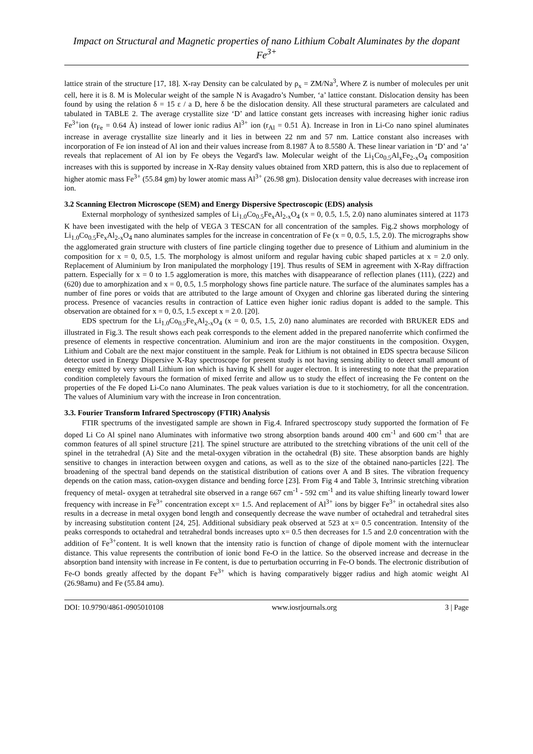Impact on Structural and Magnetic properties of nano Lithium Cobalt Aluminates by the dopant Fe<sup>3+</sup>
lattice strain of the structure [17, 18]. X-ray Density can be calculated by ρ<sub>x</sub> = ZM/Na<sup>3</sup>, Where Z is number of molecules per unit cell, here it is 8. M is Molecular weight of the sample N is Avagadro’s Number, ‘a’ lattice constant. Dislocation density has been found by using the relation δ = 15 ε / a D, here δ be the dislocation density. All these structural parameters are calculated and tabulated in TABLE 2. The average crystallite size ‘D’ and lattice constant gets increases with increasing higher ionic radius Fe<sup>3+</sup>ion (r<sub>Fe</sub> = 0.64 Å) instead of lower ionic radius Al<sup>3+</sup> ion (r<sub>Al</sub> = 0.51 Å). Increase in Iron in Li-Co nano spinel aluminates increase in average crystallite size linearly and it lies in between 22 nm and 57 nm. Lattice constant also increases with incorporation of Fe ion instead of Al ion and their values increase from 8.1987 Å to 8.5580 Å. These linear variation in ‘D’ and ‘a’ reveals that replacement of Al ion by Fe obeys the Vegard's law. Molecular weight of the Li<sub>1</sub>Co<sub>0.5</sub>Al<sub>x</sub>Fe<sub>2-x</sub>O<sub>4</sub> composition increases with this is supported by increase in X-Ray density values obtained from XRD pattern, this is also due to replacement of higher atomic mass Fe<sup>3+</sup> (55.84 gm) by lower atomic mass Al<sup>3+</sup> (26.98 gm). Dislocation density value decreases with increase iron ion.
3.2 Scanning Electron Microscope (SEM) and Energy Dispersive Spectroscopic (EDS) analysis
External morphology of synthesized samples of Li<sub>1.0</sub>Co<sub>0.5</sub>Fe<sub>x</sub>Al<sub>2-x</sub>O<sub>4</sub> (x = 0, 0.5, 1.5, 2.0) nano aluminates sintered at 1173 K have been investigated with the help of VEGA 3 TESCAN for all concentration of the samples. Fig.2 shows morphology of Li<sub>1.0</sub>Co<sub>0.5</sub>Fe<sub>x</sub>Al<sub>2-x</sub>O<sub>4</sub> nano aluminates samples for the increase in concentration of Fe (x = 0, 0.5, 1.5, 2.0). The micrographs show the agglomerated grain structure with clusters of fine particle clinging together due to presence of Lithium and aluminium in the composition for x = 0, 0.5, 1.5. The morphology is almost uniform and regular having cubic shaped particles at x = 2.0 only. Replacement of Aluminium by Iron manipulated the morphology [19]. Thus results of SEM in agreement with X-Ray diffraction pattern. Especially for x = 0 to 1.5 agglomeration is more, this matches with disappearance of reflection planes (111), (222) and (620) due to amorphization and x = 0, 0.5, 1.5 morphology shows fine particle nature. The surface of the aluminates samples has a number of fine pores or voids that are attributed to the large amount of Oxygen and chlorine gas liberated during the sintering process. Presence of vacancies results in contraction of Lattice even higher ionic radius dopant is added to the sample. This observation are obtained for x = 0, 0.5, 1.5 except x = 2.0. [20].
EDS spectrum for the Li<sub>1.0</sub>Co<sub>0.5</sub>Fe<sub>x</sub>Al<sub>2-x</sub>O<sub>4</sub> (x = 0, 0.5, 1.5, 2.0) nano aluminates are recorded with BRUKER EDS and illustrated in Fig.3. The result shows each peak corresponds to the element added in the prepared nanoferrite which confirmed the presence of elements in respective concentration. Aluminium and iron are the major constituents in the composition. Oxygen, Lithium and Cobalt are the next major constituent in the sample. Peak for Lithium is not obtained in EDS spectra because Silicon detector used in Energy Dispersive X-Ray spectroscope for present study is not having sensing ability to detect small amount of energy emitted by very small Lithium ion which is having K shell for auger electron. It is interesting to note that the preparation condition completely favours the formation of mixed ferrite and allow us to study the effect of increasing the Fe content on the properties of the Fe doped Li-Co nano Aluminates. The peak values variation is due to it stochiometry, for all the concentration. The values of Aluminium vary with the increase in Iron concentration.
3.3. Fourier Transform Infrared Spectroscopy (FTIR) Analysis
FTIR spectrums of the investigated sample are shown in Fig.4. Infrared spectroscopy study supported the formation of Fe doped Li Co Al spinel nano Aluminates with informative two strong absorption bands around 400 cm<sup>-1</sup> and 600 cm<sup>-1</sup> that are common features of all spinel structure [21]. The spinel structure are attributed to the stretching vibrations of the unit cell of the spinel in the tetrahedral (A) Site and the metal-oxygen vibration in the octahedral (B) site. These absorption bands are highly sensitive to changes in interaction between oxygen and cations, as well as to the size of the obtained nano-particles [22]. The broadening of the spectral band depends on the statistical distribution of cations over A and B sites. The vibration frequency depends on the cation mass, cation-oxygen distance and bending force [23]. From Fig 4 and Table 3, Intrinsic stretching vibration frequency of metal- oxygen at tetrahedral site observed in a range 667 cm<sup>-1</sup> - 592 cm<sup>-1</sup> and its value shifting linearly toward lower frequency with increase in Fe<sup>3+</sup> concentration except x= 1.5. And replacement of Al<sup>3+</sup> ions by bigger Fe<sup>3+</sup> in octahedral sites also results in a decrease in metal oxygen bond length and consequently decrease the wave number of octahedral and tetrahedral sites by increasing substitution content [24, 25]. Additional subsidiary peak observed at 523 at x= 0.5 concentration. Intensity of the peaks corresponds to octahedral and tetrahedral bonds increases upto x= 0.5 then decreases for 1.5 and 2.0 concentration with the addition of Fe<sup>3+</sup>content. It is well known that the intensity ratio is function of change of dipole moment with the internuclear distance. This value represents the contribution of ionic bond Fe-O in the lattice. So the observed increase and decrease in the absorption band intensity with increase in Fe content, is due to perturbation occurring in Fe-O bonds. The electronic distribution of Fe-O bonds greatly affected by the dopant Fe<sup>3+</sup> which is having comparatively bigger radius and high atomic weight Al (26.98amu) and Fe (55.84 amu).
DOI: 10.9790/4861-0905010108 www.iosrjournals.org 3 | Page